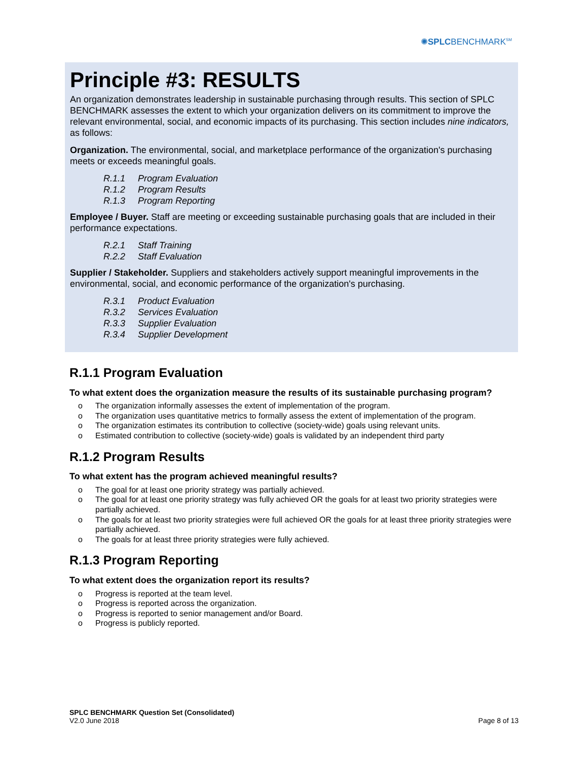✺SPLCBENCHMARK<sup>SM</sup>
Principle #3: RESULTS
An organization demonstrates leadership in sustainable purchasing through results. This section of SPLC BENCHMARK assesses the extent to which your organization delivers on its commitment to improve the relevant environmental, social, and economic impacts of its purchasing. This section includes nine indicators, as follows:
Organization. The environmental, social, and marketplace performance of the organization's purchasing meets or exceeds meaningful goals.
R.1.1 Program Evaluation
R.1.2 Program Results
R.1.3 Program Reporting
Employee / Buyer. Staff are meeting or exceeding sustainable purchasing goals that are included in their performance expectations.
R.2.1 Staff Training
R.2.2 Staff Evaluation
Supplier / Stakeholder. Suppliers and stakeholders actively support meaningful improvements in the environmental, social, and economic performance of the organization's purchasing.
R.3.1 Product Evaluation
R.3.2 Services Evaluation
R.3.3 Supplier Evaluation
R.3.4 Supplier Development
R.1.1 Program Evaluation
To what extent does the organization measure the results of its sustainable purchasing program?
o The organization informally assesses the extent of implementation of the program.
o The organization uses quantitative metrics to formally assess the extent of implementation of the program.
o The organization estimates its contribution to collective (society-wide) goals using relevant units.
o Estimated contribution to collective (society-wide) goals is validated by an independent third party
R.1.2 Program Results
To what extent has the program achieved meaningful results?
o The goal for at least one priority strategy was partially achieved.
o The goal for at least one priority strategy was fully achieved OR the goals for at least two priority strategies were partially achieved.
o The goals for at least two priority strategies were full achieved OR the goals for at least three priority strategies were partially achieved.
o The goals for at least three priority strategies were fully achieved.
R.1.3 Program Reporting
To what extent does the organization report its results?
o Progress is reported at the team level.
o Progress is reported across the organization.
o Progress is reported to senior management and/or Board.
o Progress is publicly reported.
SPLC BENCHMARK Question Set (Consolidated)
V2.0 June 2018
Page 8 of 13